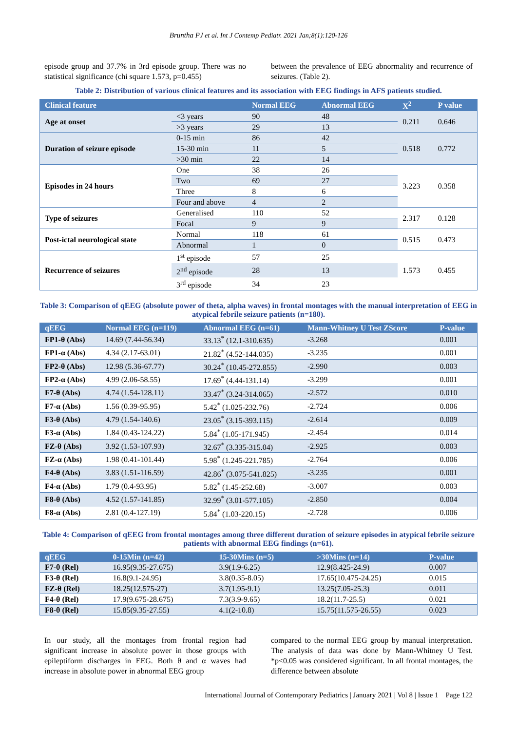Bruntha PJ et al. Int J Contemp Pediatr. 2021 Jan;8(1):120-126
episode group and 37.7% in 3rd episode group. There was no statistical significance (chi square 1.573, p=0.455)
between the prevalence of EEG abnormality and recurrence of seizures. (Table 2).
Table 2: Distribution of various clinical features and its association with EEG findings in AFS patients studied.
| Clinical feature | | Normal EEG | Abnormal EEG | X<sup>2</sup> | P value |
| --- | --- | --- | --- | --- | --- |
| Age at onset | <3 years | 90 | 48 | 0.211 | 0.646 |
| | >3 years | 29 | 13 | | |
| Duration of seizure episode | 0-15 min | 86 | 42 | 0.518 | 0.772 |
| | 15-30 min | 11 | 5 | | |
| | >30 min | 22 | 14 | | |
| Episodes in 24 hours | One | 38 | 26 | 3.223 | 0.358 |
| | Two | 69 | 27 | | |
| | Three | 8 | 6 | | |
| | Four and above | 4 | 2 | | |
| Type of seizures | Generalised | 110 | 52 | 2.317 | 0.128 |
| | Focal | 9 | 9 | | |
| Post-ictal neurological state | Normal | 118 | 61 | 0.515 | 0.473 |
| | Abnormal | 1 | 0 | | |
| Recurrence of seizures | 1<sup>st</sup> episode | 57 | 25 | 1.573 | 0.455 |
| | 2<sup>nd</sup> episode | 28 | 13 | | |
| | 3<sup>rd</sup> episode | 34 | 23 | | |
Table 3: Comparison of qEEG (absolute power of theta, alpha waves) in frontal montages with the manual interpretation of EEG in atypical febrile seizure patients (n=180).
| qEEG | Normal EEG (n=119) | Abnormal EEG (n=61) | Mann-Whitney U Test ZScore | P-value |
| --- | --- | --- | --- | --- |
| FP1-θ (Abs) | 14.69 (7.44-56.34) | 33.13<sup>*</sup> (12.1-310.635) | -3.268 | 0.001 |
| FP1-α (Abs) | 4.34 (2.17-63.01) | 21.82<sup>*</sup> (4.52-144.035) | -3.235 | 0.001 |
| FP2-θ (Abs) | 12.98 (5.36-67.77) | 30.24<sup>*</sup> (10.45-272.855) | -2.990 | 0.003 |
| FP2-α (Abs) | 4.99 (2.06-58.55) | 17.69<sup>*</sup> (4.44-131.14) | -3.299 | 0.001 |
| F7-θ (Abs) | 4.74 (1.54-128.11) | 33.47<sup>*</sup> (3.24-314.065) | -2.572 | 0.010 |
| F7-α (Abs) | 1.56 (0.39-95.95) | 5.42<sup>*</sup> (1.025-232.76) | -2.724 | 0.006 |
| F3-θ (Abs) | 4.79 (1.54-140.6) | 23.05<sup>*</sup> (3.15-393.115) | -2.614 | 0.009 |
| F3-α (Abs) | 1.84 (0.43-124.22) | 5.84<sup>*</sup> (1.05-171.945) | -2.454 | 0.014 |
| FZ-θ (Abs) | 3.92 (1.53-107.93) | 32.67<sup>*</sup> (3.335-315.04) | -2.925 | 0.003 |
| FZ-α (Abs) | 1.98 (0.41-101.44) | 5.98<sup>*</sup> (1.245-221.785) | -2.764 | 0.006 |
| F4-θ (Abs) | 3.83 (1.51-116.59) | 42.86<sup>*</sup> (3.075-541.825) | -3.235 | 0.001 |
| F4-α (Abs) | 1.79 (0.4-93.95) | 5.82<sup>*</sup> (1.45-252.68) | -3.007 | 0.003 |
| F8-θ (Abs) | 4.52 (1.57-141.85) | 32.99<sup>*</sup> (3.01-577.105) | -2.850 | 0.004 |
| F8-α (Abs) | 2.81 (0.4-127.19) | 5.84<sup>*</sup> (1.03-220.15) | -2.728 | 0.006 |
Table 4: Comparison of qEEG from frontal montages among three different duration of seizure episodes in atypical febrile seizure patients with abnormal EEG findings (n=61).
| qEEG | 0-15Min (n=42) | 15-30Mins (n=5) | >30Mins (n=14) | P-value |
| --- | --- | --- | --- | --- |
| F7-θ (Rel) | 16.95(9.35-27.675) | 3.9(1.9-6.25) | 12.9(8.425-24.9) | 0.007 |
| F3-θ (Rel) | 16.8(9.1-24.95) | 3.8(0.35-8.05) | 17.65(10.475-24.25) | 0.015 |
| FZ-θ (Rel) | 18.25(12.575-27) | 3.7(1.95-9.1) | 13.25(7.05-25.3) | 0.011 |
| F4-θ (Rel) | 17.9(9.675-28.675) | 7.3(3.9-9.65) | 18.2(11.7-25.5) | 0.021 |
| F8-θ (Rel) | 15.85(9.35-27.55) | 4.1(2-10.8) | 15.75(11.575-26.55) | 0.023 |
In our study, all the montages from frontal region had significant increase in absolute power in those groups with epileptiform discharges in EEG. Both θ and α waves had increase in absolute power in abnormal EEG group
compared to the normal EEG group by manual interpretation. The analysis of data was done by Mann-Whitney U Test. *p<0.05 was considered significant. In all frontal montages, the difference between absolute
International Journal of Contemporary Pediatrics | January 2021 | Vol 8 | Issue 1 Page 122